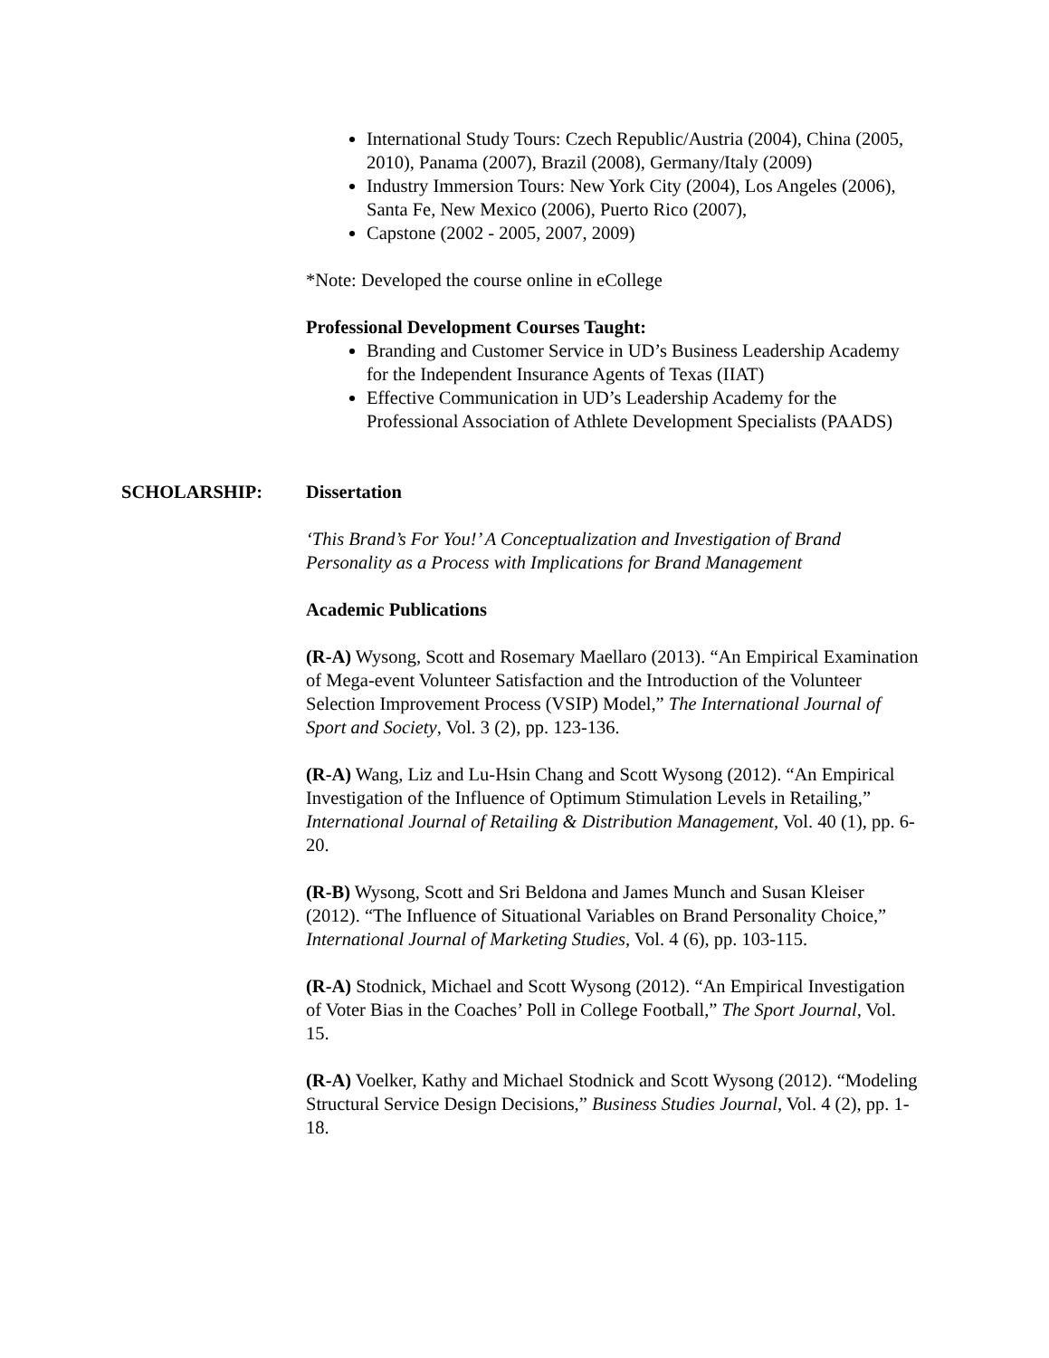International Study Tours: Czech Republic/Austria (2004), China (2005, 2010), Panama (2007), Brazil (2008), Germany/Italy (2009)
Industry Immersion Tours: New York City (2004), Los Angeles (2006), Santa Fe, New Mexico (2006), Puerto Rico (2007),
Capstone (2002 - 2005, 2007, 2009)
*Note: Developed the course online in eCollege
Professional Development Courses Taught:
Branding and Customer Service in UD’s Business Leadership Academy for the Independent Insurance Agents of Texas (IIAT)
Effective Communication in UD’s Leadership Academy for the Professional Association of Athlete Development Specialists (PAADS)
SCHOLARSHIP: Dissertation
‘This Brand’s For You!’ A Conceptualization and Investigation of Brand Personality as a Process with Implications for Brand Management
Academic Publications
(R-A) Wysong, Scott and Rosemary Maellaro (2013). “An Empirical Examination of Mega-event Volunteer Satisfaction and the Introduction of the Volunteer Selection Improvement Process (VSIP) Model,” The International Journal of Sport and Society, Vol. 3 (2), pp. 123-136.
(R-A) Wang, Liz and Lu-Hsin Chang and Scott Wysong (2012). “An Empirical Investigation of the Influence of Optimum Stimulation Levels in Retailing,” International Journal of Retailing & Distribution Management, Vol. 40 (1), pp. 6-20.
(R-B) Wysong, Scott and Sri Beldona and James Munch and Susan Kleiser (2012). “The Influence of Situational Variables on Brand Personality Choice,” International Journal of Marketing Studies, Vol. 4 (6), pp. 103-115.
(R-A) Stodnick, Michael and Scott Wysong (2012). “An Empirical Investigation of Voter Bias in the Coaches’ Poll in College Football,” The Sport Journal, Vol. 15.
(R-A) Voelker, Kathy and Michael Stodnick and Scott Wysong (2012). “Modeling Structural Service Design Decisions,” Business Studies Journal, Vol. 4 (2), pp. 1-18.